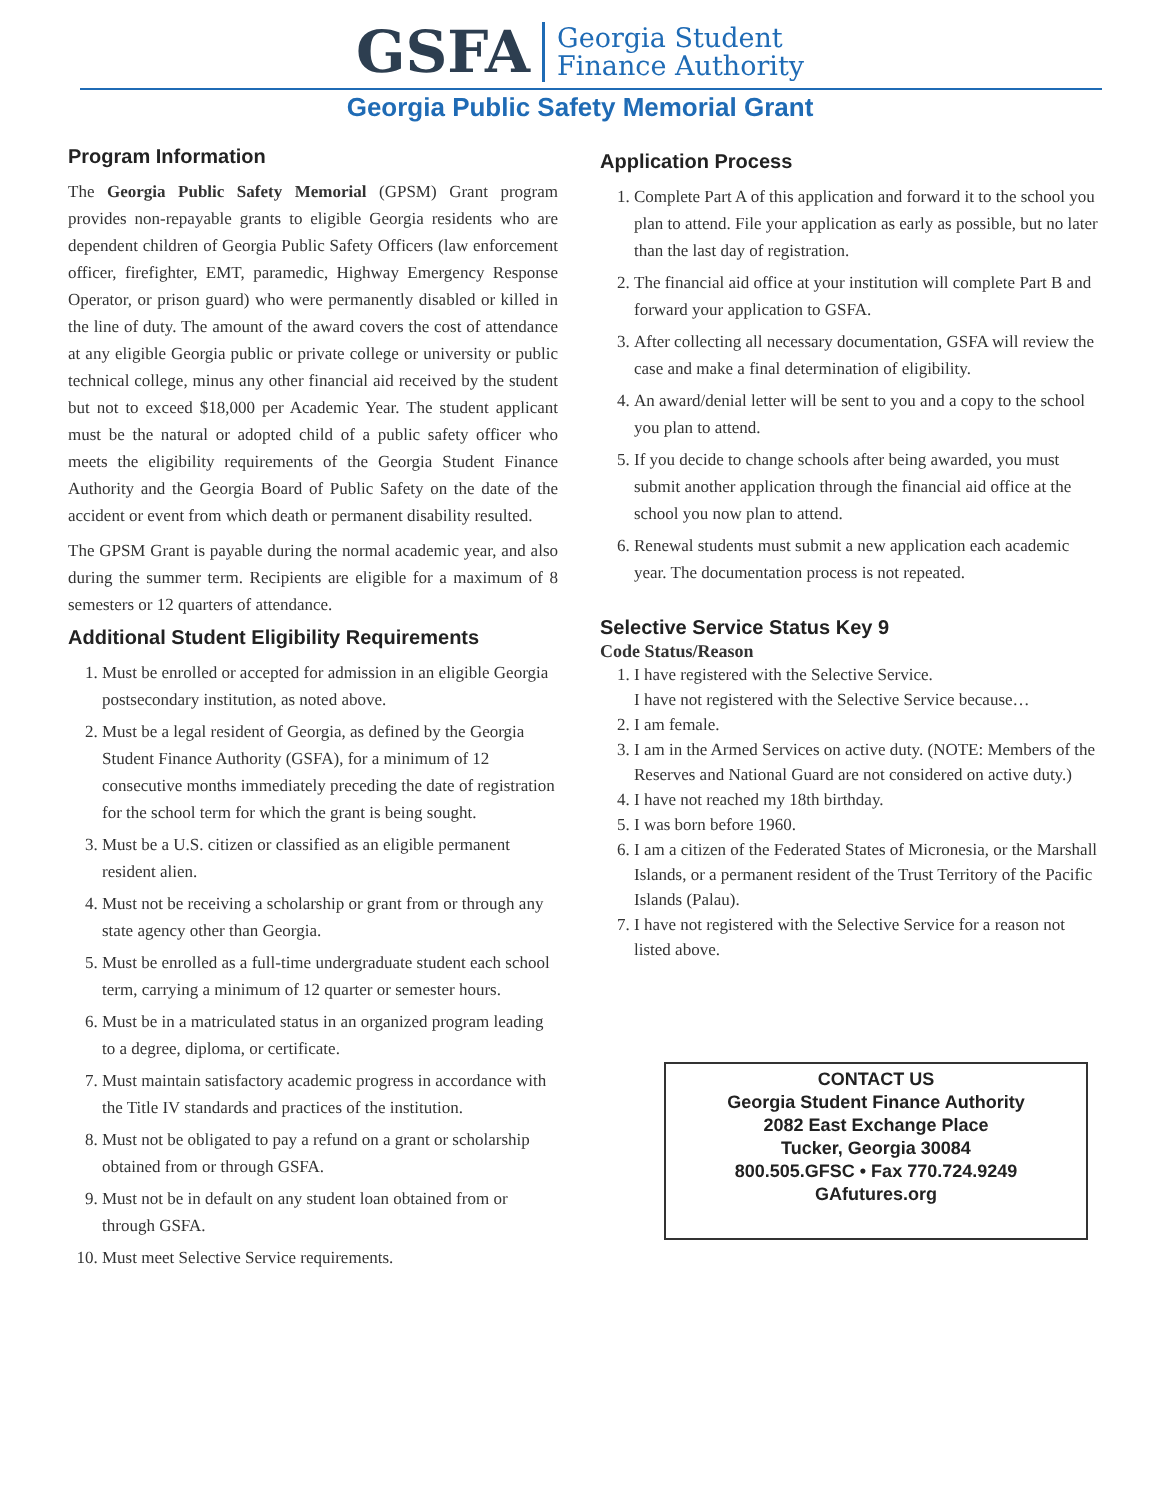GSFA Georgia Student
Finance Authority
Georgia Public Safety Memorial Grant
Program Information
The Georgia Public Safety Memorial (GPSM) Grant program provides non-repayable grants to eligible Georgia residents who are dependent children of Georgia Public Safety Officers (law enforcement officer, firefighter, EMT, paramedic, Highway Emergency Response Operator, or prison guard) who were permanently disabled or killed in the line of duty. The amount of the award covers the cost of attendance at any eligible Georgia public or private college or university or public technical college, minus any other financial aid received by the student but not to exceed $18,000 per Academic Year. The student applicant must be the natural or adopted child of a public safety officer who meets the eligibility requirements of the Georgia Student Finance Authority and the Georgia Board of Public Safety on the date of the accident or event from which death or permanent disability resulted.
The GPSM Grant is payable during the normal academic year, and also during the summer term. Recipients are eligible for a maximum of 8 semesters or 12 quarters of attendance.
Additional Student Eligibility Requirements
1. Must be enrolled or accepted for admission in an eligible Georgia postsecondary institution, as noted above.
2. Must be a legal resident of Georgia, as defined by the Georgia Student Finance Authority (GSFA), for a minimum of 12 consecutive months immediately preceding the date of registration for the school term for which the grant is being sought.
3. Must be a U.S. citizen or classified as an eligible permanent resident alien.
4. Must not be receiving a scholarship or grant from or through any state agency other than Georgia.
5. Must be enrolled as a full-time undergraduate student each school term, carrying a minimum of 12 quarter or semester hours.
6. Must be in a matriculated status in an organized program leading to a degree, diploma, or certificate.
7. Must maintain satisfactory academic progress in accordance with the Title IV standards and practices of the institution.
8. Must not be obligated to pay a refund on a grant or scholarship obtained from or through GSFA.
9. Must not be in default on any student loan obtained from or through GSFA.
10. Must meet Selective Service requirements.
Application Process
1. Complete Part A of this application and forward it to the school you plan to attend. File your application as early as possible, but no later than the last day of registration.
2. The financial aid office at your institution will complete Part B and forward your application to GSFA.
3. After collecting all necessary documentation, GSFA will review the case and make a final determination of eligibility.
4. An award/denial letter will be sent to you and a copy to the school you plan to attend.
5. If you decide to change schools after being awarded, you must submit another application through the financial aid office at the school you now plan to attend.
6. Renewal students must submit a new application each academic year. The documentation process is not repeated.
Selective Service Status Key 9
Code Status/Reason
1. I have registered with the Selective Service.
I have not registered with the Selective Service because…
2. I am female.
3. I am in the Armed Services on active duty. (NOTE: Members of the Reserves and National Guard are not considered on active duty.)
4. I have not reached my 18th birthday.
5. I was born before 1960.
6. I am a citizen of the Federated States of Micronesia, or the Marshall Islands, or a permanent resident of the Trust Territory of the Pacific Islands (Palau).
7. I have not registered with the Selective Service for a reason not listed above.
CONTACT US
Georgia Student Finance Authority
2082 East Exchange Place
Tucker, Georgia 30084
800.505.GFSC • Fax 770.724.9249
GAfutures.org